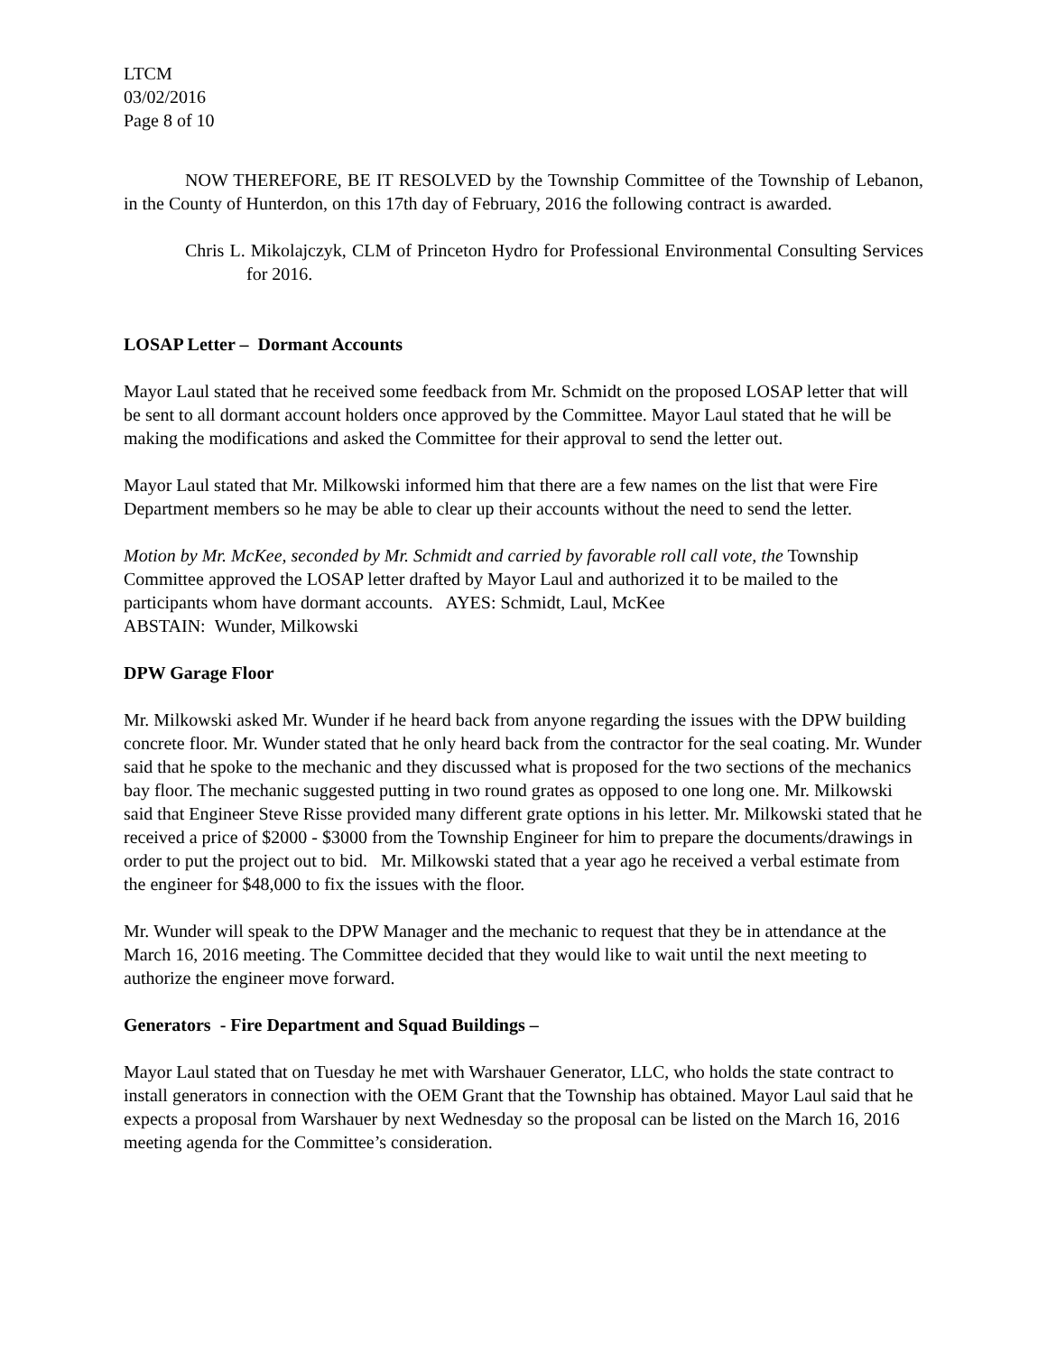LTCM
03/02/2016
Page 8 of 10
NOW THEREFORE, BE IT RESOLVED by the Township Committee of the Township of Lebanon, in the County of Hunterdon, on this 17th day of February, 2016 the following contract is awarded.
Chris L. Mikolajczyk, CLM of Princeton Hydro for Professional Environmental Consulting Services for 2016.
LOSAP Letter – Dormant Accounts
Mayor Laul stated that he received some feedback from Mr. Schmidt on the proposed LOSAP letter that will be sent to all dormant account holders once approved by the Committee. Mayor Laul stated that he will be making the modifications and asked the Committee for their approval to send the letter out.
Mayor Laul stated that Mr. Milkowski informed him that there are a few names on the list that were Fire Department members so he may be able to clear up their accounts without the need to send the letter.
Motion by Mr. McKee, seconded by Mr. Schmidt and carried by favorable roll call vote, the Township Committee approved the LOSAP letter drafted by Mayor Laul and authorized it to be mailed to the participants whom have dormant accounts. AYES: Schmidt, Laul, McKee
ABSTAIN: Wunder, Milkowski
DPW Garage Floor
Mr. Milkowski asked Mr. Wunder if he heard back from anyone regarding the issues with the DPW building concrete floor. Mr. Wunder stated that he only heard back from the contractor for the seal coating. Mr. Wunder said that he spoke to the mechanic and they discussed what is proposed for the two sections of the mechanics bay floor. The mechanic suggested putting in two round grates as opposed to one long one. Mr. Milkowski said that Engineer Steve Risse provided many different grate options in his letter. Mr. Milkowski stated that he received a price of $2000 - $3000 from the Township Engineer for him to prepare the documents/drawings in order to put the project out to bid. Mr. Milkowski stated that a year ago he received a verbal estimate from the engineer for $48,000 to fix the issues with the floor.
Mr. Wunder will speak to the DPW Manager and the mechanic to request that they be in attendance at the March 16, 2016 meeting. The Committee decided that they would like to wait until the next meeting to authorize the engineer move forward.
Generators - Fire Department and Squad Buildings –
Mayor Laul stated that on Tuesday he met with Warshauer Generator, LLC, who holds the state contract to install generators in connection with the OEM Grant that the Township has obtained. Mayor Laul said that he expects a proposal from Warshauer by next Wednesday so the proposal can be listed on the March 16, 2016 meeting agenda for the Committee’s consideration.